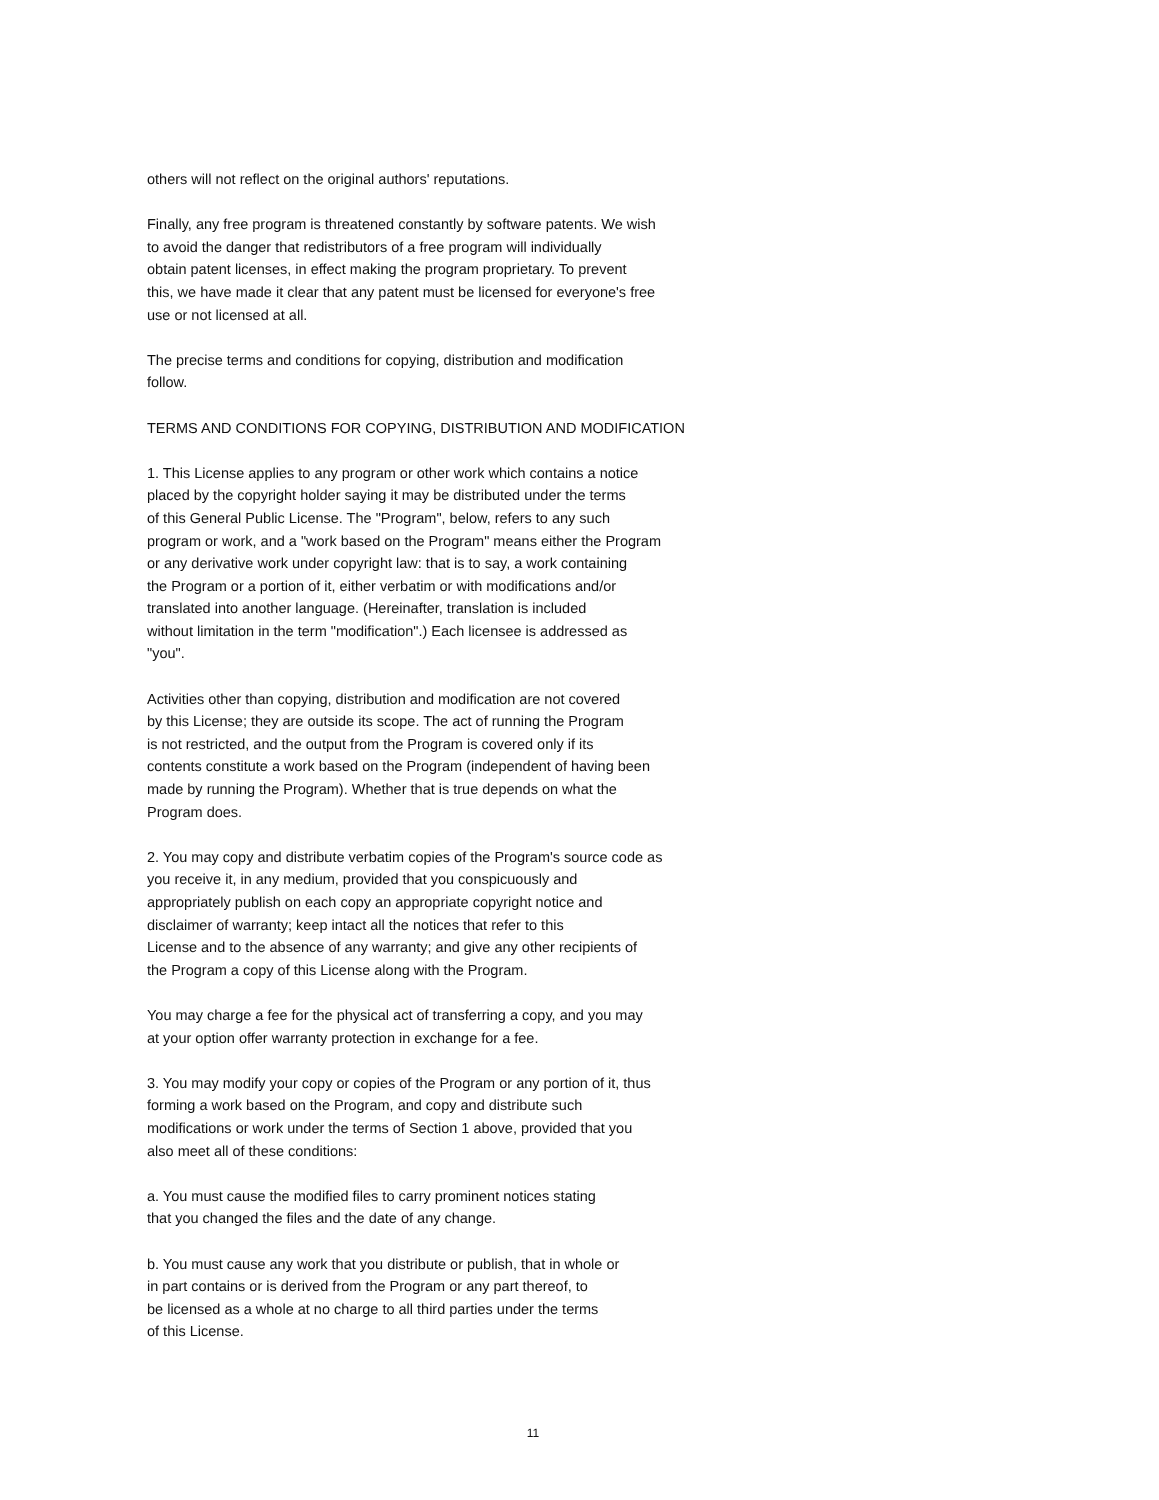others will not reflect on the original authors' reputations.
Finally, any free program is threatened constantly by software patents. We wish to avoid the danger that redistributors of a free program will individually obtain patent licenses, in effect making the program proprietary. To prevent this, we have made it clear that any patent must be licensed for everyone's free use or not licensed at all.
The precise terms and conditions for copying, distribution and modification follow.
TERMS AND CONDITIONS FOR COPYING, DISTRIBUTION AND MODIFICATION
1. This License applies to any program or other work which contains a notice placed by the copyright holder saying it may be distributed under the terms of this General Public License. The "Program", below, refers to any such program or work, and a "work based on the Program" means either the Program or any derivative work under copyright law: that is to say, a work containing the Program or a portion of it, either verbatim or with modifications and/or translated into another language. (Hereinafter, translation is included without limitation in the term "modification".) Each licensee is addressed as "you".
Activities other than copying, distribution and modification are not covered by this License; they are outside its scope. The act of running the Program is not restricted, and the output from the Program is covered only if its contents constitute a work based on the Program (independent of having been made by running the Program). Whether that is true depends on what the Program does.
2. You may copy and distribute verbatim copies of the Program's source code as you receive it, in any medium, provided that you conspicuously and appropriately publish on each copy an appropriate copyright notice and disclaimer of warranty; keep intact all the notices that refer to this License and to the absence of any warranty; and give any other recipients of the Program a copy of this License along with the Program.
You may charge a fee for the physical act of transferring a copy, and you may at your option offer warranty protection in exchange for a fee.
3. You may modify your copy or copies of the Program or any portion of it, thus forming a work based on the Program, and copy and distribute such modifications or work under the terms of Section 1 above, provided that you also meet all of these conditions:
a. You must cause the modified files to carry prominent notices stating that you changed the files and the date of any change.
b. You must cause any work that you distribute or publish, that in whole or in part contains or is derived from the Program or any part thereof, to be licensed as a whole at no charge to all third parties under the terms of this License.
11